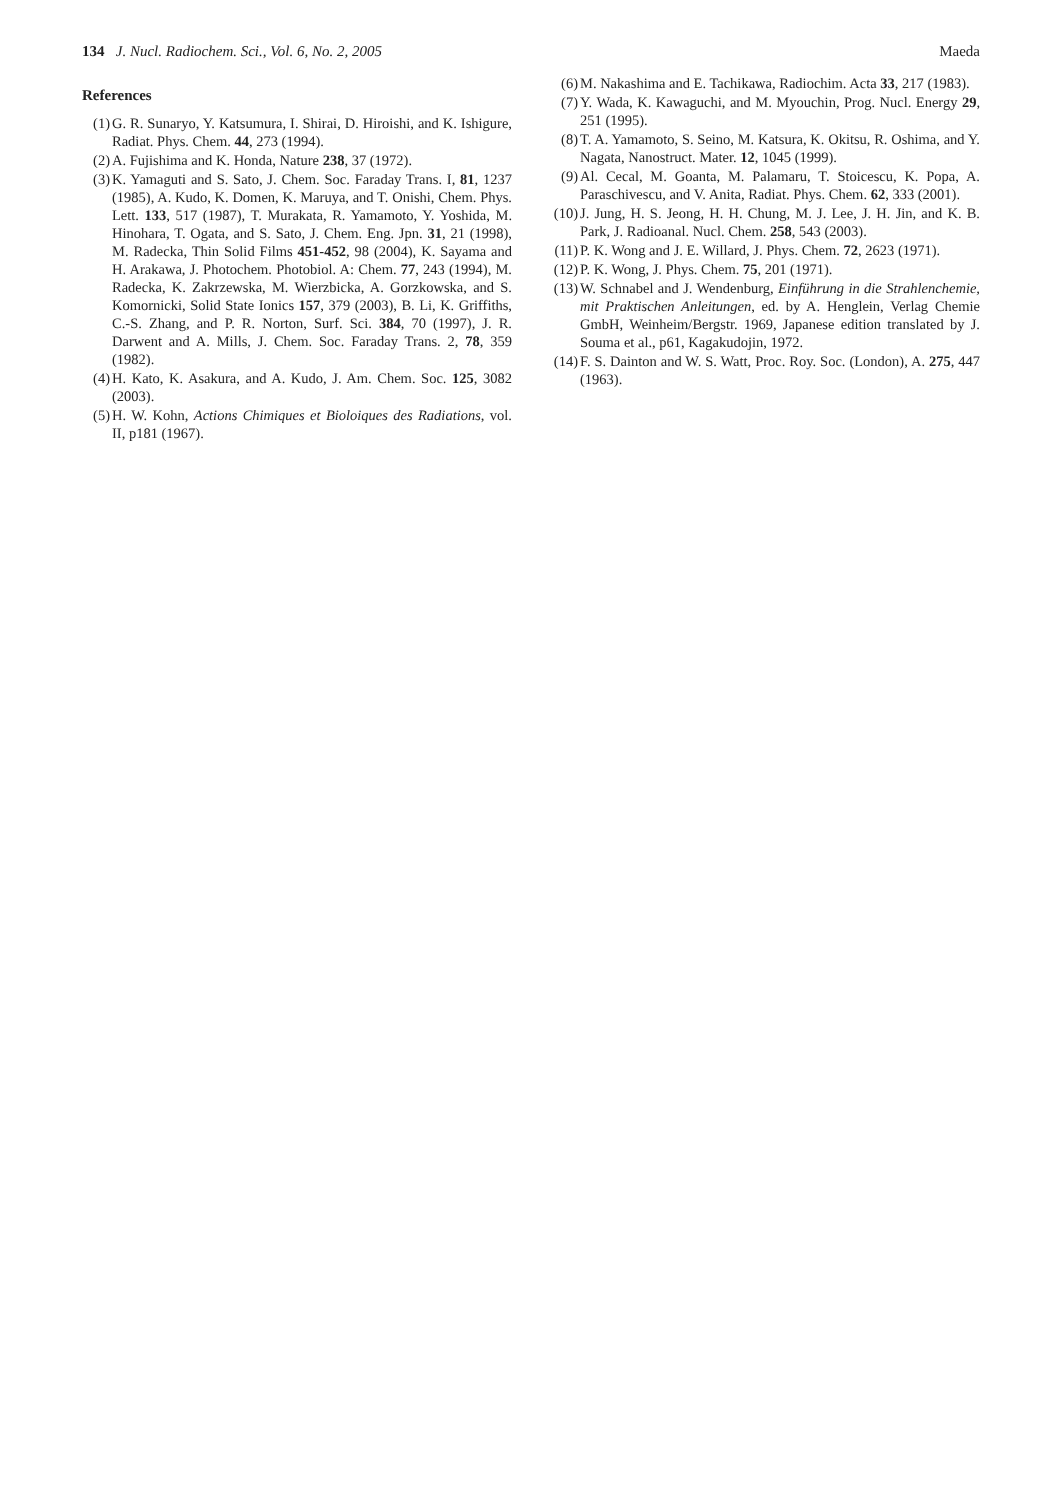134 J. Nucl. Radiochem. Sci., Vol. 6, No. 2, 2005
Maeda
References
(1) G. R. Sunaryo, Y. Katsumura, I. Shirai, D. Hiroishi, and K. Ishigure, Radiat. Phys. Chem. 44, 273 (1994).
(2) A. Fujishima and K. Honda, Nature 238, 37 (1972).
(3) K. Yamaguti and S. Sato, J. Chem. Soc. Faraday Trans. I, 81, 1237 (1985), A. Kudo, K. Domen, K. Maruya, and T. Onishi, Chem. Phys. Lett. 133, 517 (1987), T. Murakata, R. Yamamoto, Y. Yoshida, M. Hinohara, T. Ogata, and S. Sato, J. Chem. Eng. Jpn. 31, 21 (1998), M. Radecka, Thin Solid Films 451-452, 98 (2004), K. Sayama and H. Arakawa, J. Photochem. Photobiol. A: Chem. 77, 243 (1994), M. Radecka, K. Zakrzewska, M. Wierzbicka, A. Gorzkowska, and S. Komornicki, Solid State Ionics 157, 379 (2003), B. Li, K. Griffiths, C.-S. Zhang, and P. R. Norton, Surf. Sci. 384, 70 (1997), J. R. Darwent and A. Mills, J. Chem. Soc. Faraday Trans. 2, 78, 359 (1982).
(4) H. Kato, K. Asakura, and A. Kudo, J. Am. Chem. Soc. 125, 3082 (2003).
(5) H. W. Kohn, Actions Chimiques et Bioloiques des Radiations, vol. II, p181 (1967).
(6) M. Nakashima and E. Tachikawa, Radiochim. Acta 33, 217 (1983).
(7) Y. Wada, K. Kawaguchi, and M. Myouchin, Prog. Nucl. Energy 29, 251 (1995).
(8) T. A. Yamamoto, S. Seino, M. Katsura, K. Okitsu, R. Oshima, and Y. Nagata, Nanostruct. Mater. 12, 1045 (1999).
(9) Al. Cecal, M. Goanta, M. Palamaru, T. Stoicescu, K. Popa, A. Paraschivescu, and V. Anita, Radiat. Phys. Chem. 62, 333 (2001).
(10) J. Jung, H. S. Jeong, H. H. Chung, M. J. Lee, J. H. Jin, and K. B. Park, J. Radioanal. Nucl. Chem. 258, 543 (2003).
(11) P. K. Wong and J. E. Willard, J. Phys. Chem. 72, 2623 (1971).
(12) P. K. Wong, J. Phys. Chem. 75, 201 (1971).
(13) W. Schnabel and J. Wendenburg, Einführung in die Strahlenchemie, mit Praktischen Anleitungen, ed. by A. Henglein, Verlag Chemie GmbH, Weinheim/Bergstr. 1969, Japanese edition translated by J. Souma et al., p61, Kagakudojin, 1972.
(14) F. S. Dainton and W. S. Watt, Proc. Roy. Soc. (London), A. 275, 447 (1963).